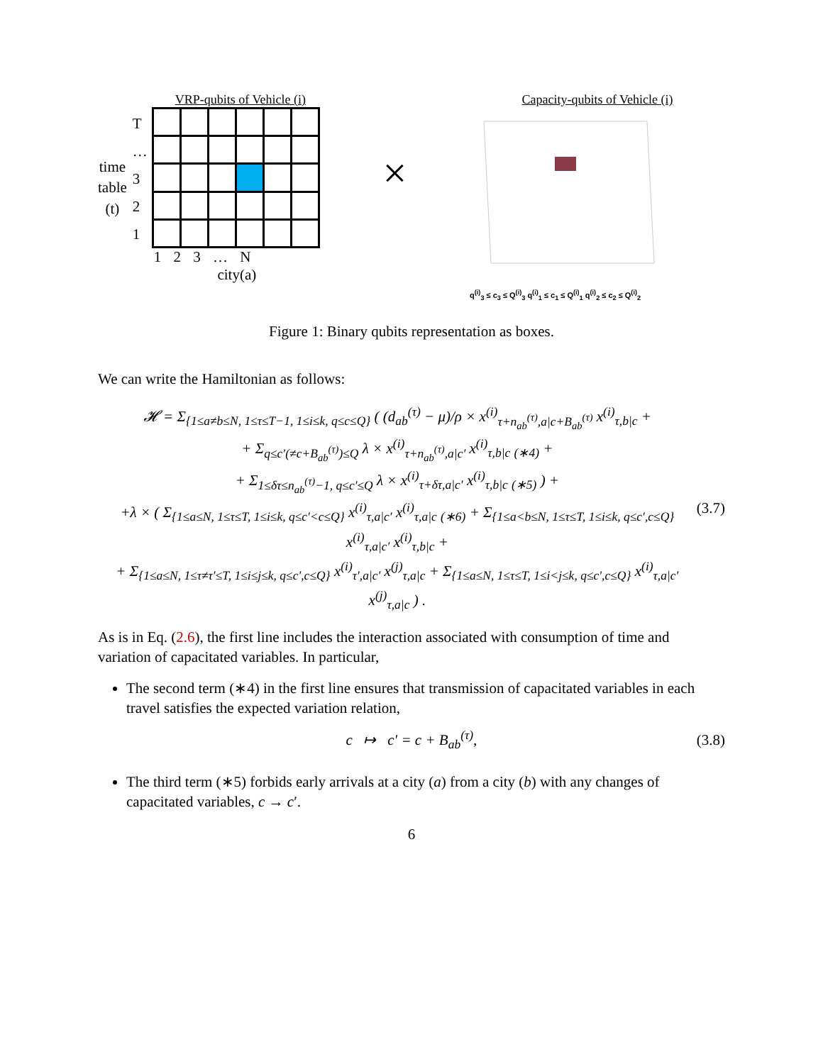time
table
(t)
VRP-qubits of Vehicle (i)
T
…
3
2
1
1 2 3 … N
city(a)
×
Capacity-qubits of Vehicle (i)
q<sup>(i)</sup><sub>3</sub> ≤ c<sub>3</sub> ≤ Q<sup>(i)</sup><sub>3</sub> q<sup>(i)</sup><sub>1</sub> ≤ c<sub>1</sub> ≤ Q<sup>(i)</sup><sub>1</sub> q<sup>(i)</sup><sub>2</sub> ≤ c<sub>2</sub> ≤ Q<sup>(i)</sup><sub>2</sub>
Figure 1: Binary qubits representation as boxes.
We can write the Hamiltonian as follows:
𝓗 = Σ<sub>{1≤a≠b≤N, 1≤τ≤T−1, 1≤i≤k, q≤c≤Q}</sub> ( (d<sub>ab</sub><sup>(τ)</sup> − μ)/ρ × x<sup>(i)</sup><sub>τ+n<sub>ab</sub><sup>(τ)</sup>,a|c+B<sub>ab</sub><sup>(τ)</sup></sub> x<sup>(i)</sup><sub>τ,b|c</sub> +
+ Σ<sub>q≤c′(≠c+B<sub>ab</sub><sup>(τ)</sup>)≤Q</sub> λ × x<sup>(i)</sup><sub>τ+n<sub>ab</sub><sup>(τ)</sup>,a|c′</sub> x<sup>(i)</sup><sub>τ,b|c</sub> <sub>(∗4)</sub> +
+ Σ<sub>1≤δτ≤n<sub>ab</sub><sup>(τ)</sup>−1, q≤c′≤Q</sub> λ × x<sup>(i)</sup><sub>τ+δτ,a|c′</sub> x<sup>(i)</sup><sub>τ,b|c</sub> <sub>(∗5)</sub> ) +
+λ × ( Σ<sub>{1≤a≤N, 1≤τ≤T, 1≤i≤k, q≤c′<c≤Q}</sub> x<sup>(i)</sup><sub>τ,a|c′</sub> x<sup>(i)</sup><sub>τ,a|c</sub> <sub>(∗6)</sub> + Σ<sub>{1≤a<b≤N, 1≤τ≤T, 1≤i≤k, q≤c′,c≤Q}</sub> x<sup>(i)</sup><sub>τ,a|c′</sub> x<sup>(i)</sup><sub>τ,b|c</sub> +
+ Σ<sub>{1≤a≤N, 1≤τ≠τ′≤T, 1≤i≤j≤k, q≤c′,c≤Q}</sub> x<sup>(i)</sup><sub>τ′,a|c′</sub> x<sup>(j)</sup><sub>τ,a|c</sub> + Σ<sub>{1≤a≤N, 1≤τ≤T, 1≤i<j≤k, q≤c′,c≤Q}</sub> x<sup>(i)</sup><sub>τ,a|c′</sub> x<sup>(j)</sup><sub>τ,a|c</sub> ) .
(3.7)
As is in Eq. (2.6), the first line includes the interaction associated with consumption of time and variation of capacitated variables. In particular,
The second term (∗4) in the first line ensures that transmission of capacitated variables in each travel satisfies the expected variation relation,
c ↦ c′ = c + B<sub>ab</sub><sup>(τ)</sup>,
(3.8)
The third term (∗5) forbids early arrivals at a city (a) from a city (b) with any changes of capacitated variables, c → c′.
6